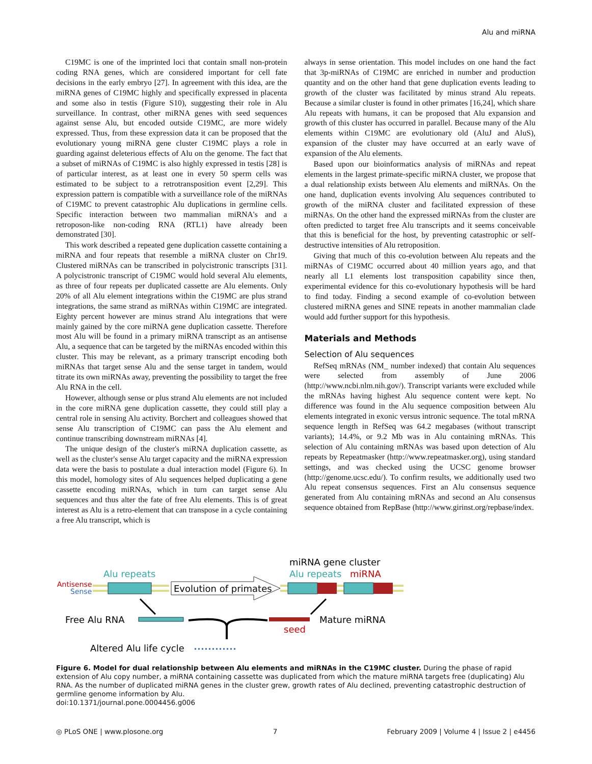Alu and miRNA
C19MC is one of the imprinted loci that contain small non-protein coding RNA genes, which are considered important for cell fate decisions in the early embryo [27]. In agreement with this idea, are the miRNA genes of C19MC highly and specifically expressed in placenta and some also in testis (Figure S10), suggesting their role in Alu surveillance. In contrast, other miRNA genes with seed sequences against sense Alu, but encoded outside C19MC, are more widely expressed. Thus, from these expression data it can be proposed that the evolutionary young miRNA gene cluster C19MC plays a role in guarding against deleterious effects of Alu on the genome. The fact that a subset of miRNAs of C19MC is also highly expressed in testis [28] is of particular interest, as at least one in every 50 sperm cells was estimated to be subject to a retrotransposition event [2,29]. This expression pattern is compatible with a surveillance role of the miRNAs of C19MC to prevent catastrophic Alu duplications in germline cells. Specific interaction between two mammalian miRNA's and a retroposon-like non-coding RNA (RTL1) have already been demonstrated [30].
This work described a repeated gene duplication cassette containing a miRNA and four repeats that resemble a miRNA cluster on Chr19. Clustered miRNAs can be transcribed in polycistronic transcripts [31]. A polycistronic transcript of C19MC would hold several Alu elements, as three of four repeats per duplicated cassette are Alu elements. Only 20% of all Alu element integrations within the C19MC are plus strand integrations, the same strand as miRNAs within C19MC are integrated. Eighty percent however are minus strand Alu integrations that were mainly gained by the core miRNA gene duplication cassette. Therefore most Alu will be found in a primary miRNA transcript as an antisense Alu, a sequence that can be targeted by the miRNAs encoded within this cluster. This may be relevant, as a primary transcript encoding both miRNAs that target sense Alu and the sense target in tandem, would titrate its own miRNAs away, preventing the possibility to target the free Alu RNA in the cell.
However, although sense or plus strand Alu elements are not included in the core miRNA gene duplication cassette, they could still play a central role in sensing Alu activity. Borchert and colleagues showed that sense Alu transcription of C19MC can pass the Alu element and continue transcribing downstream miRNAs [4].
The unique design of the cluster's miRNA duplication cassette, as well as the cluster's sense Alu target capacity and the miRNA expression data were the basis to postulate a dual interaction model (Figure 6). In this model, homology sites of Alu sequences helped duplicating a gene cassette encoding miRNAs, which in turn can target sense Alu sequences and thus alter the fate of free Alu elements. This is of great interest as Alu is a retro-element that can transpose in a cycle containing a free Alu transcript, which is
always in sense orientation. This model includes on one hand the fact that 3p-miRNAs of C19MC are enriched in number and production quantity and on the other hand that gene duplication events leading to growth of the cluster was facilitated by minus strand Alu repeats. Because a similar cluster is found in other primates [16,24], which share Alu repeats with humans, it can be proposed that Alu expansion and growth of this cluster has occurred in parallel. Because many of the Alu elements within C19MC are evolutionary old (AluJ and AluS), expansion of the cluster may have occurred at an early wave of expansion of the Alu elements.
Based upon our bioinformatics analysis of miRNAs and repeat elements in the largest primate-specific miRNA cluster, we propose that a dual relationship exists between Alu elements and miRNAs. On the one hand, duplication events involving Alu sequences contributed to growth of the miRNA cluster and facilitated expression of these miRNAs. On the other hand the expressed miRNAs from the cluster are often predicted to target free Alu transcripts and it seems conceivable that this is beneficial for the host, by preventing catastrophic or self-destructive intensities of Alu retroposition.
Giving that much of this co-evolution between Alu repeats and the miRNAs of C19MC occurred about 40 million years ago, and that nearly all L1 elements lost transposition capability since then, experimental evidence for this co-evolutionary hypothesis will be hard to find today. Finding a second example of co-evolution between clustered miRNA genes and SINE repeats in another mammalian clade would add further support for this hypothesis.
Materials and Methods
Selection of Alu sequences
RefSeq mRNAs (NM_ number indexed) that contain Alu sequences were selected from assembly of June 2006 (http://www.ncbi.nlm.nih.gov/). Transcript variants were excluded while the mRNAs having highest Alu sequence content were kept. No difference was found in the Alu sequence composition between Alu elements integrated in exonic versus intronic sequence. The total mRNA sequence length in RefSeq was 64.2 megabases (without transcript variants); 14.4%, or 9.2 Mb was in Alu containing mRNAs. This selection of Alu containing mRNAs was based upon detection of Alu repeats by Repeatmasker (http://www.repeatmasker.org), using standard settings, and was checked using the UCSC genome browser (http://genome.ucsc.edu/). To confirm results, we additionally used two Alu repeat consensus sequences. First an Alu consensus sequence generated from Alu containing mRNAs and second an Alu consensus sequence obtained from RepBase (http://www.girinst.org/repbase/index.
miRNA gene cluster
Alu repeats
Alu repeats
miRNA
Antisense
Sense
Evolution of primates
Free Alu RNA
Mature miRNA
seed
Altered Alu life cycle
Figure 6. Model for dual relationship between Alu elements and miRNAs in the C19MC cluster. During the phase of rapid extension of Alu copy number, a miRNA containing cassette was duplicated from which the mature miRNA targets free (duplicating) Alu RNA. As the number of duplicated miRNA genes in the cluster grew, growth rates of Alu declined, preventing catastrophic destruction of germline genome information by Alu.
doi:10.1371/journal.pone.0004456.g006
◎ PLoS ONE | www.plosone.org 7 February 2009 | Volume 4 | Issue 2 | e4456